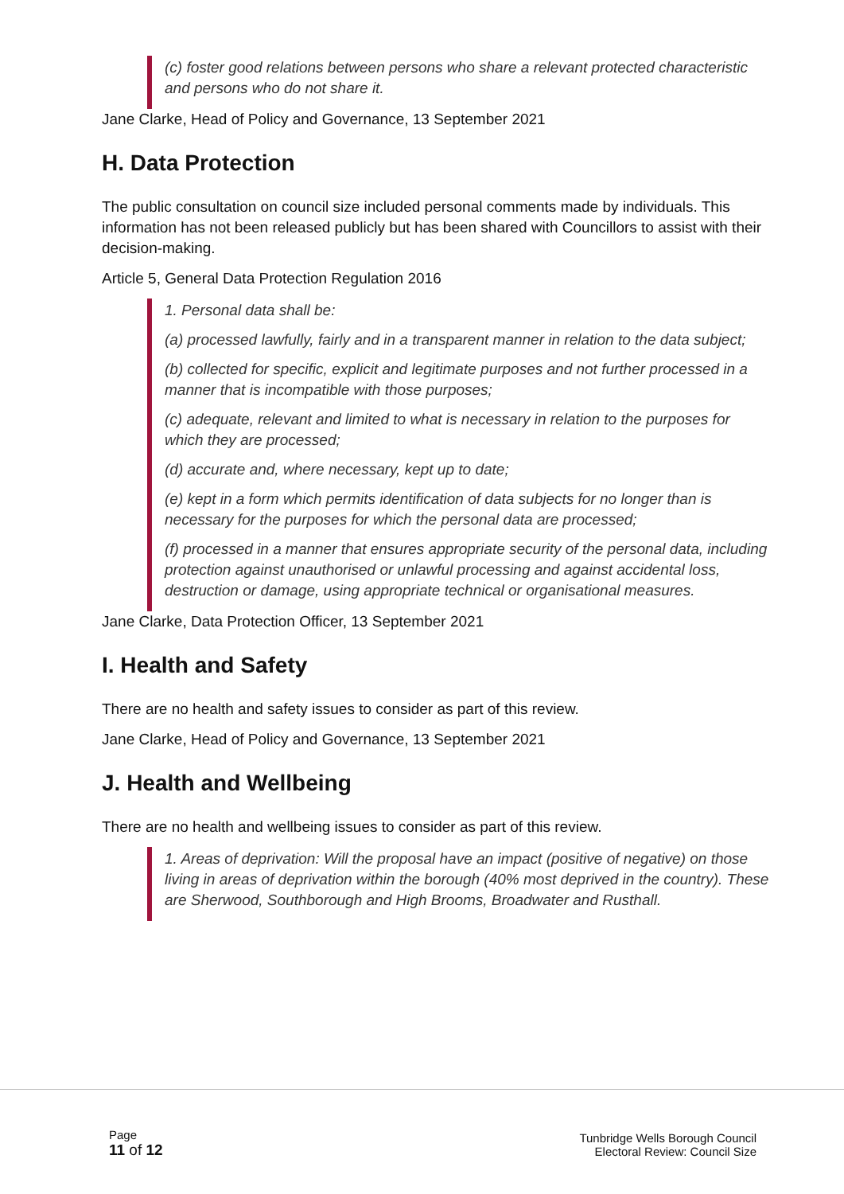(c) foster good relations between persons who share a relevant protected characteristic and persons who do not share it.
Jane Clarke, Head of Policy and Governance, 13 September 2021
H. Data Protection
The public consultation on council size included personal comments made by individuals. This information has not been released publicly but has been shared with Councillors to assist with their decision-making.
Article 5, General Data Protection Regulation 2016
1. Personal data shall be:
(a) processed lawfully, fairly and in a transparent manner in relation to the data subject;
(b) collected for specific, explicit and legitimate purposes and not further processed in a manner that is incompatible with those purposes;
(c) adequate, relevant and limited to what is necessary in relation to the purposes for which they are processed;
(d) accurate and, where necessary, kept up to date;
(e) kept in a form which permits identification of data subjects for no longer than is necessary for the purposes for which the personal data are processed;
(f) processed in a manner that ensures appropriate security of the personal data, including protection against unauthorised or unlawful processing and against accidental loss, destruction or damage, using appropriate technical or organisational measures.
Jane Clarke, Data Protection Officer, 13 September 2021
I. Health and Safety
There are no health and safety issues to consider as part of this review.
Jane Clarke, Head of Policy and Governance, 13 September 2021
J. Health and Wellbeing
There are no health and wellbeing issues to consider as part of this review.
1. Areas of deprivation: Will the proposal have an impact (positive of negative) on those living in areas of deprivation within the borough (40% most deprived in the country). These are Sherwood, Southborough and High Brooms, Broadwater and Rusthall.
Page
11 of 12
Tunbridge Wells Borough Council
Electoral Review: Council Size